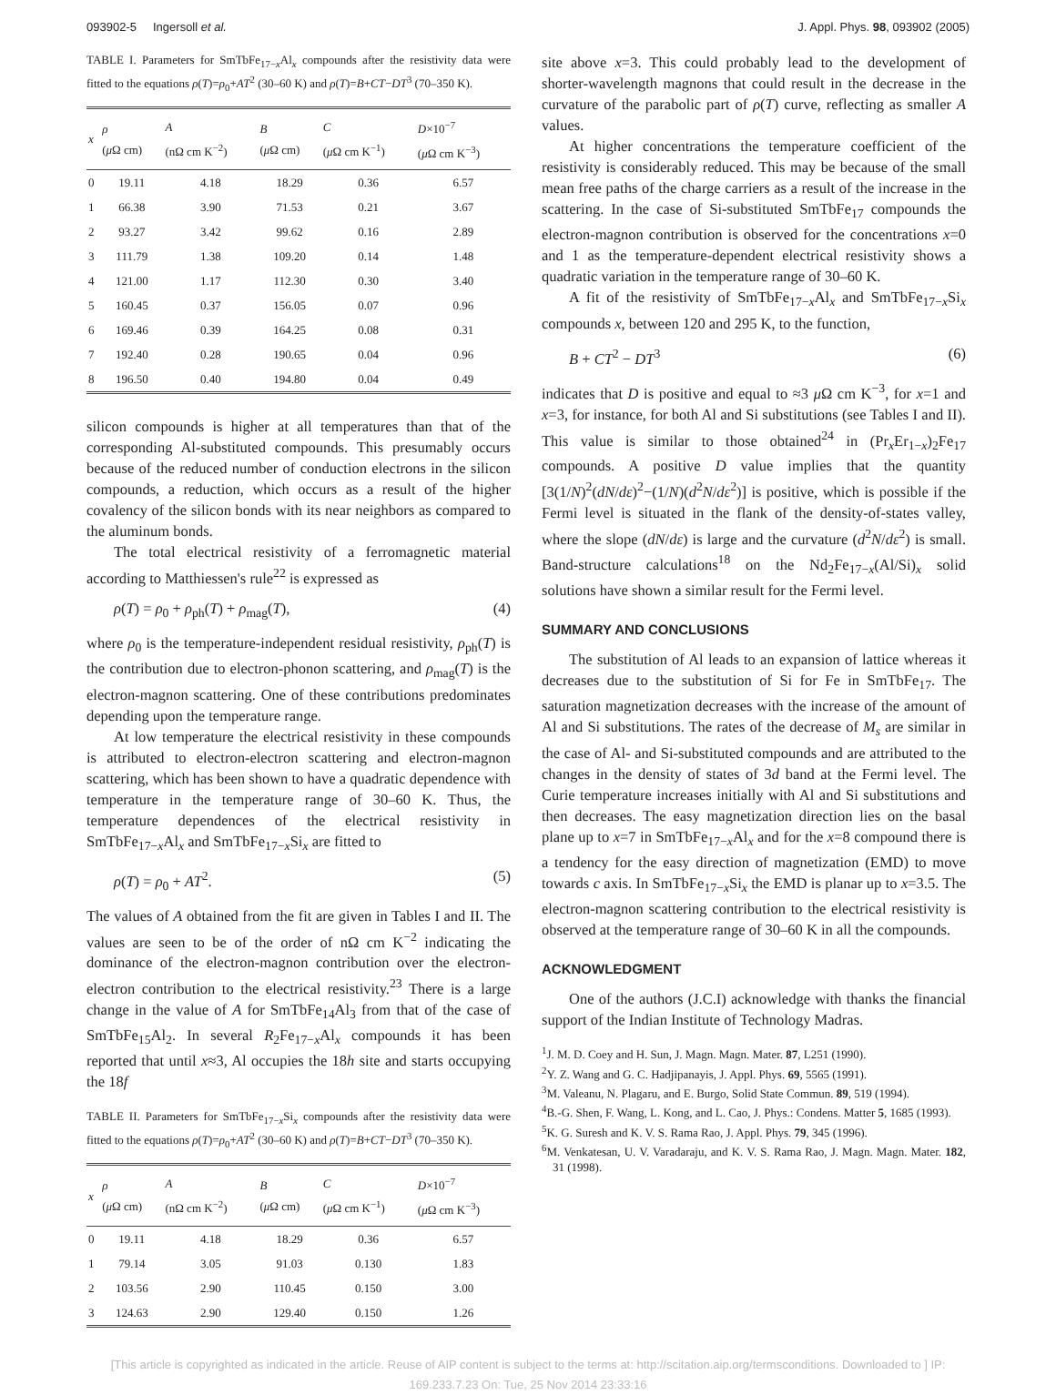093902-5 Ingersoll et al. J. Appl. Phys. 98, 093902 (2005)
TABLE I. Parameters for SmTbFe<sub>17−x</sub>Al<sub>x</sub> compounds after the resistivity data were fitted to the equations ρ(T)=ρ<sub>0</sub>+AT<sup>2</sup> (30–60 K) and ρ(T)=B+CT−DT<sup>3</sup> (70–350 K).
| x | ρ ( μ Ω cm) | A (nΩ cm K<sup>−2</sup>) | B ( μ Ω cm) | C ( μ Ω cm K<sup>−1</sup>) | D ×10<sup>−7</sup> ( μ Ω cm K<sup>−3</sup>) |
| --- | --- | --- | --- | --- | --- |
| 0 | 19.11 | 4.18 | 18.29 | 0.36 | 6.57 |
| 1 | 66.38 | 3.90 | 71.53 | 0.21 | 3.67 |
| 2 | 93.27 | 3.42 | 99.62 | 0.16 | 2.89 |
| 3 | 111.79 | 1.38 | 109.20 | 0.14 | 1.48 |
| 4 | 121.00 | 1.17 | 112.30 | 0.30 | 3.40 |
| 5 | 160.45 | 0.37 | 156.05 | 0.07 | 0.96 |
| 6 | 169.46 | 0.39 | 164.25 | 0.08 | 0.31 |
| 7 | 192.40 | 0.28 | 190.65 | 0.04 | 0.96 |
| 8 | 196.50 | 0.40 | 194.80 | 0.04 | 0.49 |
silicon compounds is higher at all temperatures than that of the corresponding Al-substituted compounds. This presumably occurs because of the reduced number of conduction electrons in the silicon compounds, a reduction, which occurs as a result of the higher covalency of the silicon bonds with its near neighbors as compared to the aluminum bonds.
The total electrical resistivity of a ferromagnetic material according to Matthiessen's rule<sup>22</sup> is expressed as
ρ(T) = ρ<sub>0</sub> + ρ<sub>ph</sub>(T) + ρ<sub>mag</sub>(T), (4)
where ρ<sub>0</sub> is the temperature-independent residual resistivity, ρ<sub>ph</sub>(T) is the contribution due to electron-phonon scattering, and ρ<sub>mag</sub>(T) is the electron-magnon scattering. One of these contributions predominates depending upon the temperature range.
At low temperature the electrical resistivity in these compounds is attributed to electron-electron scattering and electron-magnon scattering, which has been shown to have a quadratic dependence with temperature in the temperature range of 30–60 K. Thus, the temperature dependences of the electrical resistivity in SmTbFe<sub>17−x</sub>Al<sub>x</sub> and SmTbFe<sub>17−x</sub>Si<sub>x</sub> are fitted to
ρ(T) = ρ<sub>0</sub> + AT<sup>2</sup>. (5)
The values of A obtained from the fit are given in Tables I and II. The values are seen to be of the order of nΩ cm K<sup>−2</sup> indicating the dominance of the electron-magnon contribution over the electron-electron contribution to the electrical resistivity.<sup>23</sup> There is a large change in the value of A for SmTbFe<sub>14</sub>Al<sub>3</sub> from that of the case of SmTbFe<sub>15</sub>Al<sub>2</sub>. In several R<sub>2</sub>Fe<sub>17−x</sub>Al<sub>x</sub> compounds it has been reported that until x≈3, Al occupies the 18h site and starts occupying the 18f
TABLE II. Parameters for SmTbFe<sub>17−x</sub>Si<sub>x</sub> compounds after the resistivity data were fitted to the equations ρ(T)=ρ<sub>0</sub>+AT<sup>2</sup> (30–60 K) and ρ(T)=B+CT−DT<sup>3</sup> (70–350 K).
| x | ρ ( μ Ω cm) | A (nΩ cm K<sup>−2</sup>) | B ( μ Ω cm) | C ( μ Ω cm K<sup>−1</sup>) | D ×10<sup>−7</sup> ( μ Ω cm K<sup>−3</sup>) |
| --- | --- | --- | --- | --- | --- |
| 0 | 19.11 | 4.18 | 18.29 | 0.36 | 6.57 |
| 1 | 79.14 | 3.05 | 91.03 | 0.130 | 1.83 |
| 2 | 103.56 | 2.90 | 110.45 | 0.150 | 3.00 |
| 3 | 124.63 | 2.90 | 129.40 | 0.150 | 1.26 |
site above x=3. This could probably lead to the development of shorter-wavelength magnons that could result in the decrease in the curvature of the parabolic part of ρ(T) curve, reflecting as smaller A values.
At higher concentrations the temperature coefficient of the resistivity is considerably reduced. This may be because of the small mean free paths of the charge carriers as a result of the increase in the scattering. In the case of Si-substituted SmTbFe<sub>17</sub> compounds the electron-magnon contribution is observed for the concentrations x=0 and 1 as the temperature-dependent electrical resistivity shows a quadratic variation in the temperature range of 30–60 K.
A fit of the resistivity of SmTbFe<sub>17−x</sub>Al<sub>x</sub> and SmTbFe<sub>17−x</sub>Si<sub>x</sub> compounds x, between 120 and 295 K, to the function,
B + CT<sup>2</sup> − DT<sup>3</sup> (6)
indicates that D is positive and equal to ≈3 μ Ω cm K<sup>−3</sup>, for x=1 and x=3, for instance, for both Al and Si substitutions (see Tables I and II). This value is similar to those obtained<sup>24</sup> in (Pr<sub>x</sub>Er<sub>1−x</sub>)<sub>2</sub>Fe<sub>17</sub> compounds. A positive D value implies that the quantity [3(1/N)<sup>2</sup>(dN/dε)<sup>2</sup>−(1/N)(d<sup>2</sup>N/dε<sup>2</sup>)] is positive, which is possible if the Fermi level is situated in the flank of the density-of-states valley, where the slope (dN/dε) is large and the curvature (d<sup>2</sup>N/dε<sup>2</sup>) is small. Band-structure calculations<sup>18</sup> on the Nd<sub>2</sub>Fe<sub>17−x</sub>(Al/Si)<sub>x</sub> solid solutions have shown a similar result for the Fermi level.
SUMMARY AND CONCLUSIONS
The substitution of Al leads to an expansion of lattice whereas it decreases due to the substitution of Si for Fe in SmTbFe<sub>17</sub>. The saturation magnetization decreases with the increase of the amount of Al and Si substitutions. The rates of the decrease of M<sub>s</sub> are similar in the case of Al- and Si-substituted compounds and are attributed to the changes in the density of states of 3d band at the Fermi level. The Curie temperature increases initially with Al and Si substitutions and then decreases. The easy magnetization direction lies on the basal plane up to x=7 in SmTbFe<sub>17−x</sub>Al<sub>x</sub> and for the x=8 compound there is a tendency for the easy direction of magnetization (EMD) to move towards c axis. In SmTbFe<sub>17−x</sub>Si<sub>x</sub> the EMD is planar up to x=3.5. The electron-magnon scattering contribution to the electrical resistivity is observed at the temperature range of 30–60 K in all the compounds.
ACKNOWLEDGMENT
One of the authors (J.C.I) acknowledge with thanks the financial support of the Indian Institute of Technology Madras.
<sup>1</sup> J. M. D. Coey and H. Sun, J. Magn. Magn. Mater. 87, L251 (1990).
<sup>2</sup> Y. Z. Wang and G. C. Hadjipanayis, J. Appl. Phys. 69, 5565 (1991).
<sup>3</sup> M. Valeanu, N. Plagaru, and E. Burgo, Solid State Commun. 89, 519 (1994).
<sup>4</sup> B.-G. Shen, F. Wang, L. Kong, and L. Cao, J. Phys.: Condens. Matter 5, 1685 (1993).
<sup>5</sup> K. G. Suresh and K. V. S. Rama Rao, J. Appl. Phys. 79, 345 (1996).
<sup>6</sup> M. Venkatesan, U. V. Varadaraju, and K. V. S. Rama Rao, J. Magn. Magn. Mater. 182, 31 (1998).
[This article is copyrighted as indicated in the article. Reuse of AIP content is subject to the terms at: http://scitation.aip.org/termsconditions. Downloaded to ] IP:
169.233.7.23 On: Tue, 25 Nov 2014 23:33:16